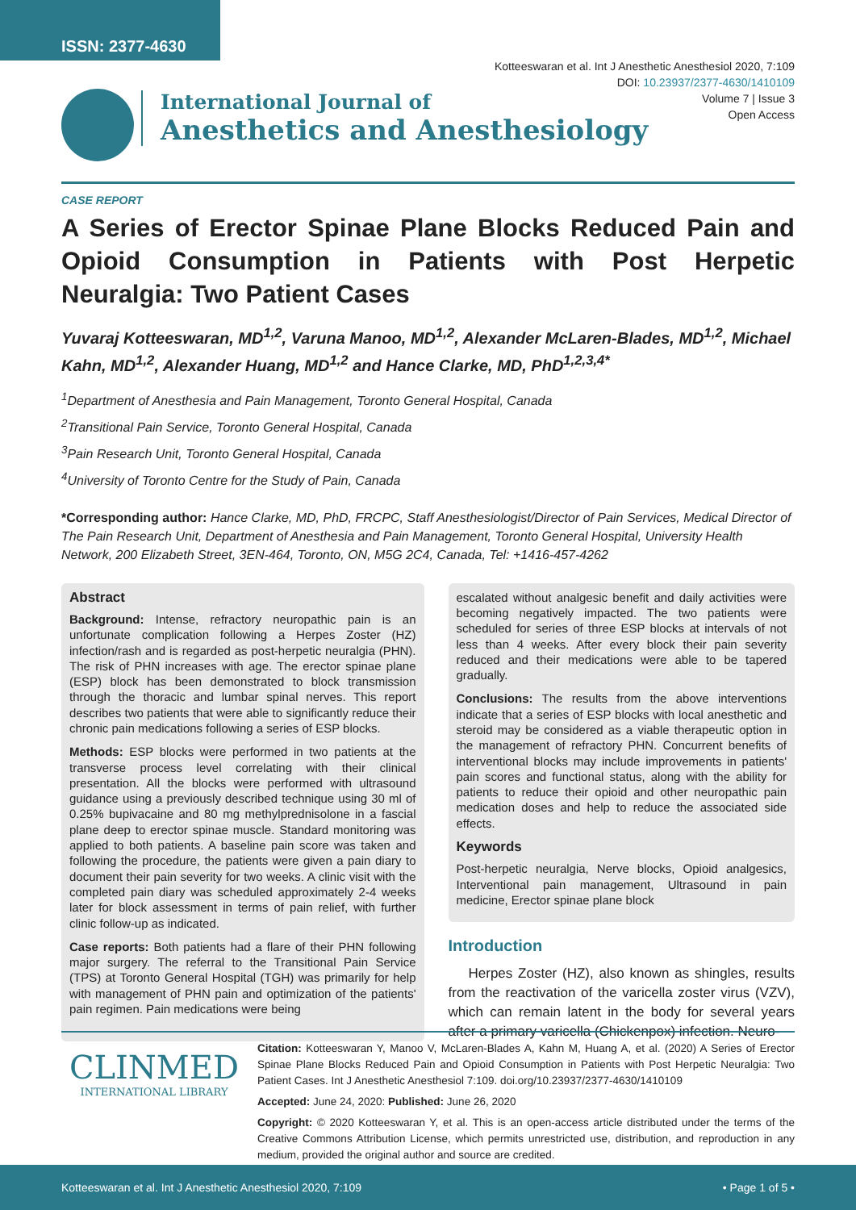ISSN: 2377-4630
Kotteeswaran et al. Int J Anesthetic Anesthesiol 2020, 7:109
DOI: 10.23937/2377-4630/1410109
Volume 7 | Issue 3
Open Access
International Journal of
Anesthetics and Anesthesiology
CASE REPORT
A Series of Erector Spinae Plane Blocks Reduced Pain and Opioid Consumption in Patients with Post Herpetic Neuralgia: Two Patient Cases
Yuvaraj Kotteeswaran, MD<sup>1,2</sup>, Varuna Manoo, MD<sup>1,2</sup>, Alexander McLaren-Blades, MD<sup>1,2</sup>, Michael Kahn, MD<sup>1,2</sup>, Alexander Huang, MD<sup>1,2</sup> and Hance Clarke, MD, PhD<sup>1,2,3,4*</sup>
<sup>1</sup> Department of Anesthesia and Pain Management, Toronto General Hospital, Canada
<sup>2</sup> Transitional Pain Service, Toronto General Hospital, Canada
<sup>3</sup> Pain Research Unit, Toronto General Hospital, Canada
<sup>4</sup> University of Toronto Centre for the Study of Pain, Canada
*Corresponding author: Hance Clarke, MD, PhD, FRCPC, Staff Anesthesiologist/Director of Pain Services, Medical Director of The Pain Research Unit, Department of Anesthesia and Pain Management, Toronto General Hospital, University Health Network, 200 Elizabeth Street, 3EN-464, Toronto, ON, M5G 2C4, Canada, Tel: +1416-457-4262
Abstract
Background: Intense, refractory neuropathic pain is an unfortunate complication following a Herpes Zoster (HZ) infection/rash and is regarded as post-herpetic neuralgia (PHN). The risk of PHN increases with age. The erector spinae plane (ESP) block has been demonstrated to block transmission through the thoracic and lumbar spinal nerves. This report describes two patients that were able to significantly reduce their chronic pain medications following a series of ESP blocks.
Methods: ESP blocks were performed in two patients at the transverse process level correlating with their clinical presentation. All the blocks were performed with ultrasound guidance using a previously described technique using 30 ml of 0.25% bupivacaine and 80 mg methylprednisolone in a fascial plane deep to erector spinae muscle. Standard monitoring was applied to both patients. A baseline pain score was taken and following the procedure, the patients were given a pain diary to document their pain severity for two weeks. A clinic visit with the completed pain diary was scheduled approximately 2-4 weeks later for block assessment in terms of pain relief, with further clinic follow-up as indicated.
Case reports: Both patients had a flare of their PHN following major surgery. The referral to the Transitional Pain Service (TPS) at Toronto General Hospital (TGH) was primarily for help with management of PHN pain and optimization of the patients' pain regimen. Pain medications were being
escalated without analgesic benefit and daily activities were becoming negatively impacted. The two patients were scheduled for series of three ESP blocks at intervals of not less than 4 weeks. After every block their pain severity reduced and their medications were able to be tapered gradually.
Conclusions: The results from the above interventions indicate that a series of ESP blocks with local anesthetic and steroid may be considered as a viable therapeutic option in the management of refractory PHN. Concurrent benefits of interventional blocks may include improvements in patients' pain scores and functional status, along with the ability for patients to reduce their opioid and other neuropathic pain medication doses and help to reduce the associated side effects.
Keywords
Post-herpetic neuralgia, Nerve blocks, Opioid analgesics, Interventional pain management, Ultrasound in pain medicine, Erector spinae plane block
Introduction
Herpes Zoster (HZ), also known as shingles, results from the reactivation of the varicella zoster virus (VZV), which can remain latent in the body for several years after a primary varicella (Chickenpox) infection. Neuro-
CLINMED
INTERNATIONAL LIBRARY
Citation: Kotteeswaran Y, Manoo V, McLaren-Blades A, Kahn M, Huang A, et al. (2020) A Series of Erector Spinae Plane Blocks Reduced Pain and Opioid Consumption in Patients with Post Herpetic Neuralgia: Two Patient Cases. Int J Anesthetic Anesthesiol 7:109. doi.org/10.23937/2377-4630/1410109
Accepted: June 24, 2020: Published: June 26, 2020
Copyright: © 2020 Kotteeswaran Y, et al. This is an open-access article distributed under the terms of the Creative Commons Attribution License, which permits unrestricted use, distribution, and reproduction in any medium, provided the original author and source are credited.
Kotteeswaran et al. Int J Anesthetic Anesthesiol 2020, 7:109 • Page 1 of 5 •